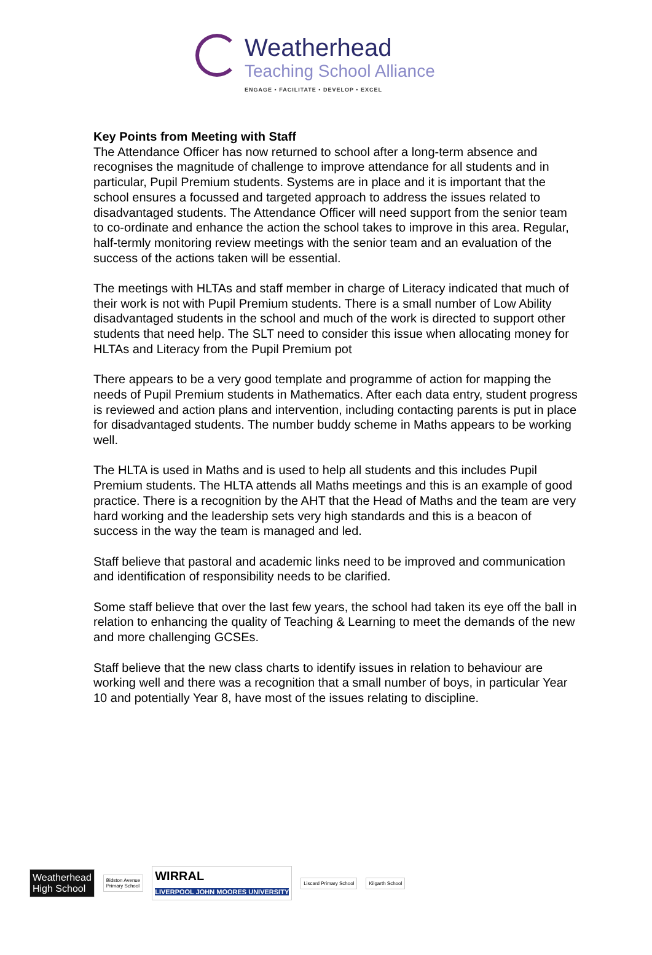Weatherhead
Teaching School Alliance
ENGAGE • FACILITATE • DEVELOP • EXCEL
Key Points from Meeting with Staff
The Attendance Officer has now returned to school after a long-term absence and recognises the magnitude of challenge to improve attendance for all students and in particular, Pupil Premium students. Systems are in place and it is important that the school ensures a focussed and targeted approach to address the issues related to disadvantaged students. The Attendance Officer will need support from the senior team to co-ordinate and enhance the action the school takes to improve in this area. Regular, half-termly monitoring review meetings with the senior team and an evaluation of the success of the actions taken will be essential.
The meetings with HLTAs and staff member in charge of Literacy indicated that much of their work is not with Pupil Premium students. There is a small number of Low Ability disadvantaged students in the school and much of the work is directed to support other students that need help. The SLT need to consider this issue when allocating money for HLTAs and Literacy from the Pupil Premium pot
There appears to be a very good template and programme of action for mapping the needs of Pupil Premium students in Mathematics. After each data entry, student progress is reviewed and action plans and intervention, including contacting parents is put in place for disadvantaged students. The number buddy scheme in Maths appears to be working well.
The HLTA is used in Maths and is used to help all students and this includes Pupil Premium students. The HLTA attends all Maths meetings and this is an example of good practice. There is a recognition by the AHT that the Head of Maths and the team are very hard working and the leadership sets very high standards and this is a beacon of success in the way the team is managed and led.
Staff believe that pastoral and academic links need to be improved and communication and identification of responsibility needs to be clarified.
Some staff believe that over the last few years, the school had taken its eye off the ball in relation to enhancing the quality of Teaching & Learning to meet the demands of the new and more challenging GCSEs.
Staff believe that the new class charts to identify issues in relation to behaviour are working well and there was a recognition that a small number of boys, in particular Year 10 and potentially Year 8, have most of the issues relating to discipline.
Weatherhead
High School
Bidston Avenue
Primary School
WIRRAL
LIVERPOOL JOHN MOORES UNIVERSITY
Liscard Primary School Kilgarth School